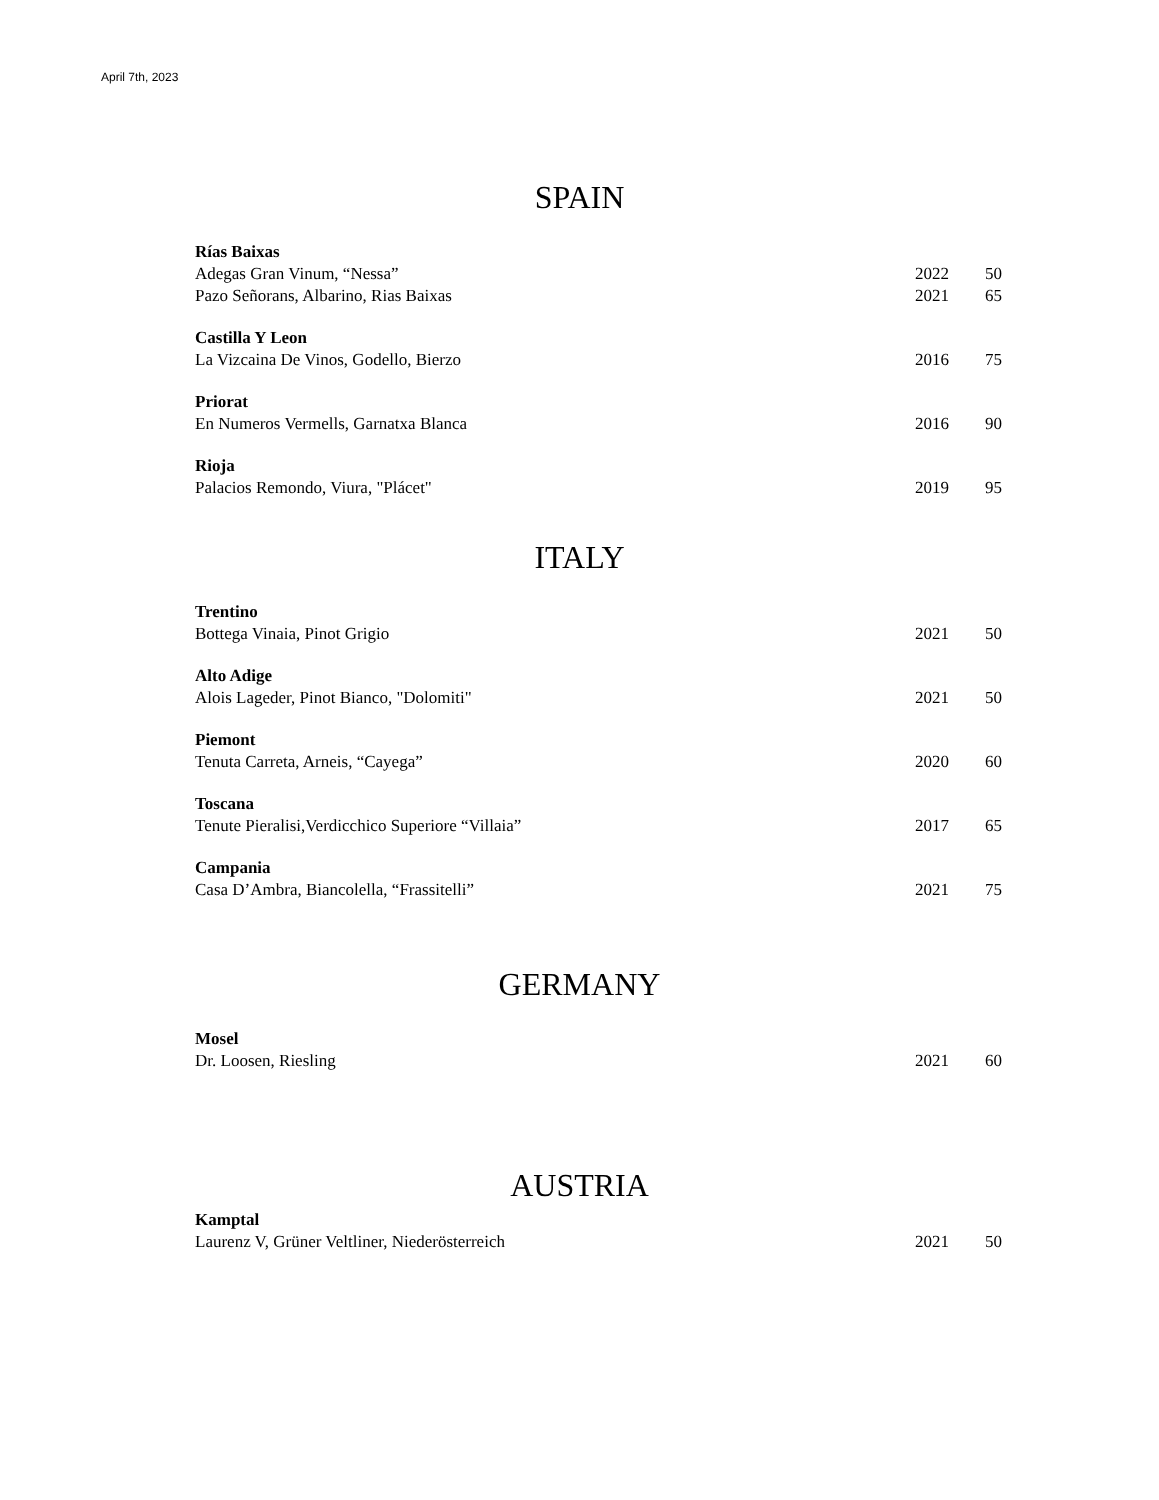April 7th, 2023
SPAIN
| Rías Baixas | | |
| Adegas Gran Vinum, “Nessa” | 2022 | 50 |
| Pazo Señorans, Albarino, Rias Baixas | 2021 | 65 |
| Castilla Y Leon | | |
| La Vizcaina De Vinos, Godello, Bierzo | 2016 | 75 |
| Priorat | | |
| En Numeros Vermells, Garnatxa Blanca | 2016 | 90 |
| Rioja | | |
| Palacios Remondo, Viura, "Plácet" | 2019 | 95 |
ITALY
| Trentino | | |
| Bottega Vinaia, Pinot Grigio | 2021 | 50 |
| Alto Adige | | |
| Alois Lageder, Pinot Bianco, "Dolomiti" | 2021 | 50 |
| Piemont | | |
| Tenuta Carreta, Arneis, “Cayega” | 2020 | 60 |
| Toscana | | |
| Tenute Pieralisi,Verdicchico Superiore “Villaia” | 2017 | 65 |
| Campania | | |
| Casa D’Ambra, Biancolella, “Frassitelli” | 2021 | 75 |
GERMANY
| Mosel | | |
| Dr. Loosen, Riesling | 2021 | 60 |
AUSTRIA
| Kamptal | | |
| Laurenz V, Grüner Veltliner, Niederösterreich | 2021 | 50 |